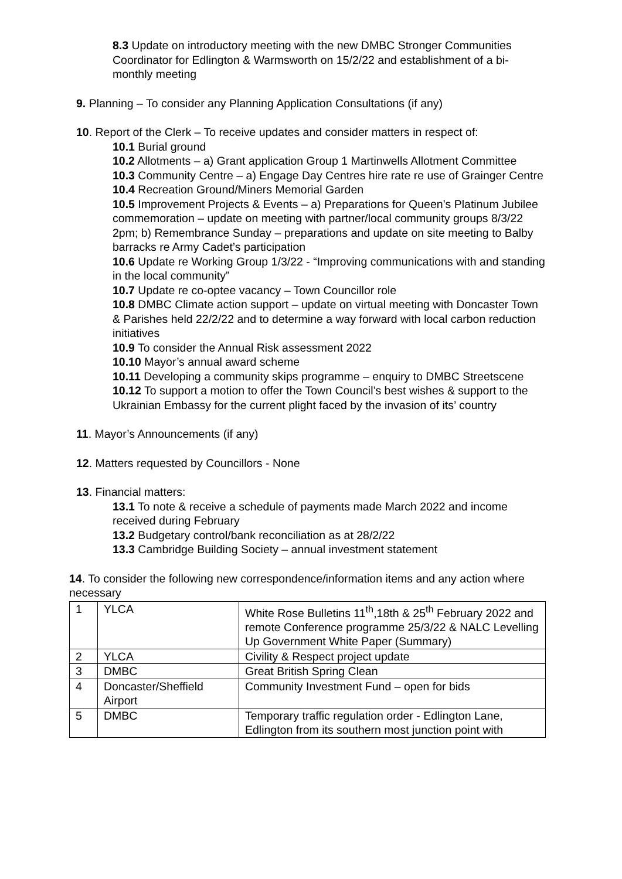8.3 Update on introductory meeting with the new DMBC Stronger Communities Coordinator for Edlington & Warmsworth on 15/2/22 and establishment of a bi-monthly meeting
9. Planning – To consider any Planning Application Consultations (if any)
10. Report of the Clerk – To receive updates and consider matters in respect of:
10.1 Burial ground
10.2 Allotments – a) Grant application Group 1 Martinwells Allotment Committee
10.3 Community Centre – a) Engage Day Centres hire rate re use of Grainger Centre
10.4 Recreation Ground/Miners Memorial Garden
10.5 Improvement Projects & Events – a) Preparations for Queen’s Platinum Jubilee commemoration – update on meeting with partner/local community groups 8/3/22 2pm; b) Remembrance Sunday – preparations and update on site meeting to Balby barracks re Army Cadet’s participation
10.6 Update re Working Group 1/3/22 - “Improving communications with and standing in the local community”
10.7 Update re co-optee vacancy – Town Councillor role
10.8 DMBC Climate action support – update on virtual meeting with Doncaster Town & Parishes held 22/2/22 and to determine a way forward with local carbon reduction initiatives
10.9 To consider the Annual Risk assessment 2022
10.10 Mayor’s annual award scheme
10.11 Developing a community skips programme – enquiry to DMBC Streetscene
10.12 To support a motion to offer the Town Council’s best wishes & support to the Ukrainian Embassy for the current plight faced by the invasion of its’ country
11. Mayor’s Announcements (if any)
12. Matters requested by Councillors - None
13. Financial matters:
13.1 To note & receive a schedule of payments made March 2022 and income received during February
13.2 Budgetary control/bank reconciliation as at 28/2/22
13.3 Cambridge Building Society – annual investment statement
14. To consider the following new correspondence/information items and any action where necessary
| 1 | YLCA | White Rose Bulletins 11<sup>th</sup>,18th & 25<sup>th</sup> February 2022 and remote Conference programme 25/3/22 & NALC Levelling Up Government White Paper (Summary) |
| 2 | YLCA | Civility & Respect project update |
| 3 | DMBC | Great British Spring Clean |
| 4 | Doncaster/Sheffield Airport | Community Investment Fund – open for bids |
| 5 | DMBC | Temporary traffic regulation order - Edlington Lane, Edlington from its southern most junction point with |